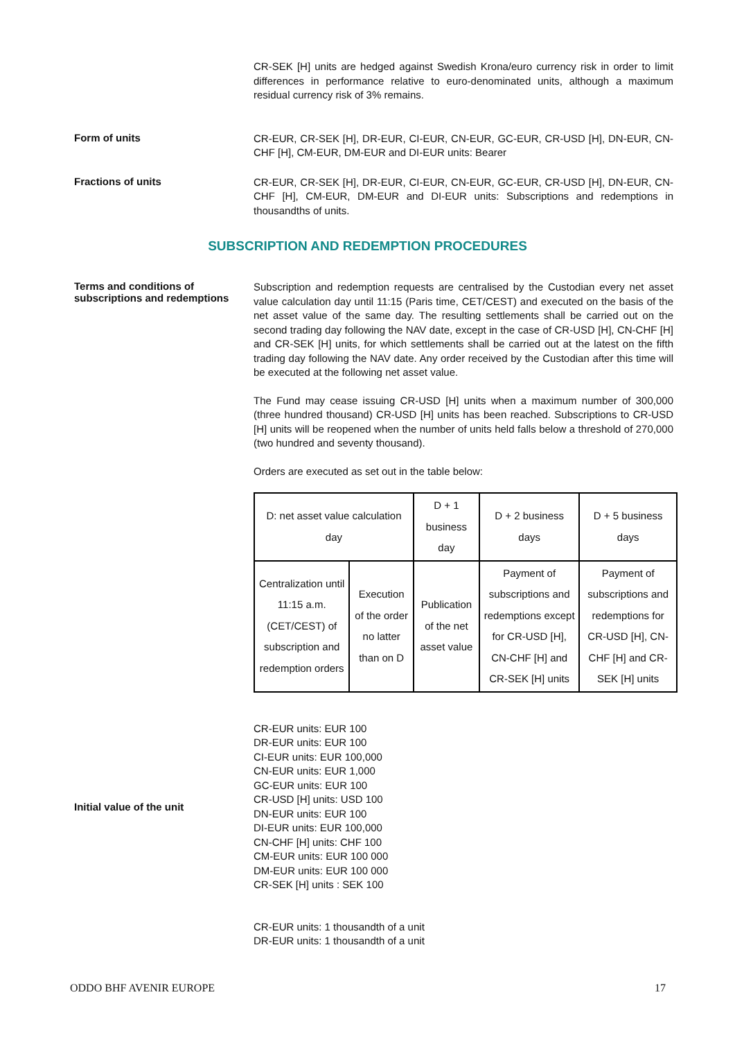CR-SEK [H] units are hedged against Swedish Krona/euro currency risk in order to limit differences in performance relative to euro-denominated units, although a maximum residual currency risk of 3% remains.
Form of units
CR-EUR, CR-SEK [H], DR-EUR, CI-EUR, CN-EUR, GC-EUR, CR-USD [H], DN-EUR, CN-CHF [H], CM-EUR, DM-EUR and DI-EUR units: Bearer
Fractions of units
CR-EUR, CR-SEK [H], DR-EUR, CI-EUR, CN-EUR, GC-EUR, CR-USD [H], DN-EUR, CN-CHF [H], CM-EUR, DM-EUR and DI-EUR units: Subscriptions and redemptions in thousandths of units.
SUBSCRIPTION AND REDEMPTION PROCEDURES
Terms and conditions of subscriptions and redemptions
Subscription and redemption requests are centralised by the Custodian every net asset value calculation day until 11:15 (Paris time, CET/CEST) and executed on the basis of the net asset value of the same day. The resulting settlements shall be carried out on the second trading day following the NAV date, except in the case of CR-USD [H], CN-CHF [H] and CR-SEK [H] units, for which settlements shall be carried out at the latest on the fifth trading day following the NAV date. Any order received by the Custodian after this time will be executed at the following net asset value.
The Fund may cease issuing CR-USD [H] units when a maximum number of 300,000 (three hundred thousand) CR-USD [H] units has been reached. Subscriptions to CR-USD [H] units will be reopened when the number of units held falls below a threshold of 270,000 (two hundred and seventy thousand).
Orders are executed as set out in the table below:
| D: net asset value calculation day | | D + 1 business day | D + 2 business days | D + 5 business days |
| Centralization until 11:15 a.m. (CET/CEST) of subscription and redemption orders | Execution of the order no latter than on D | Publication of the net asset value | Payment of subscriptions and redemptions except for CR-USD [H], CN-CHF [H] and CR-SEK [H] units | Payment of subscriptions and redemptions for CR-USD [H], CN-CHF [H] and CR-SEK [H] units |
Initial value of the unit
CR-EUR units: EUR 100
DR-EUR units: EUR 100
CI-EUR units: EUR 100,000
CN-EUR units: EUR 1,000
GC-EUR units: EUR 100
CR-USD [H] units: USD 100
DN-EUR units: EUR 100
DI-EUR units: EUR 100,000
CN-CHF [H] units: CHF 100
CM-EUR units: EUR 100 000
DM-EUR units: EUR 100 000
CR-SEK [H] units : SEK 100
CR-EUR units: 1 thousandth of a unit
DR-EUR units: 1 thousandth of a unit
ODDO BHF AVENIR EUROPE 17